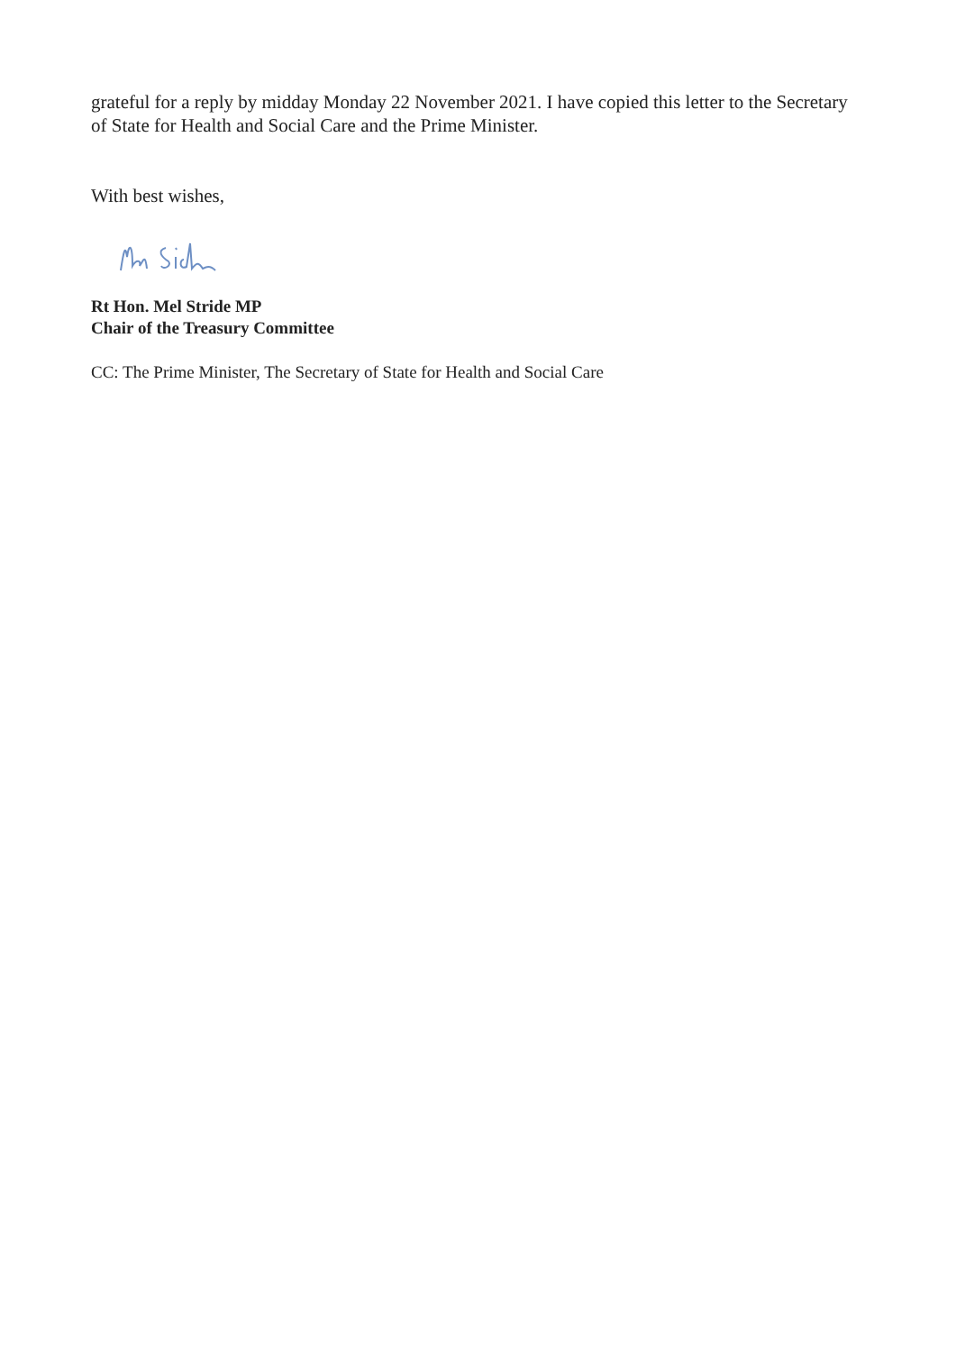grateful for a reply by midday Monday 22 November 2021. I have copied this letter to the Secretary of State for Health and Social Care and the Prime Minister.
With best wishes,
Rt Hon. Mel Stride MP
Chair of the Treasury Committee
CC: The Prime Minister, The Secretary of State for Health and Social Care